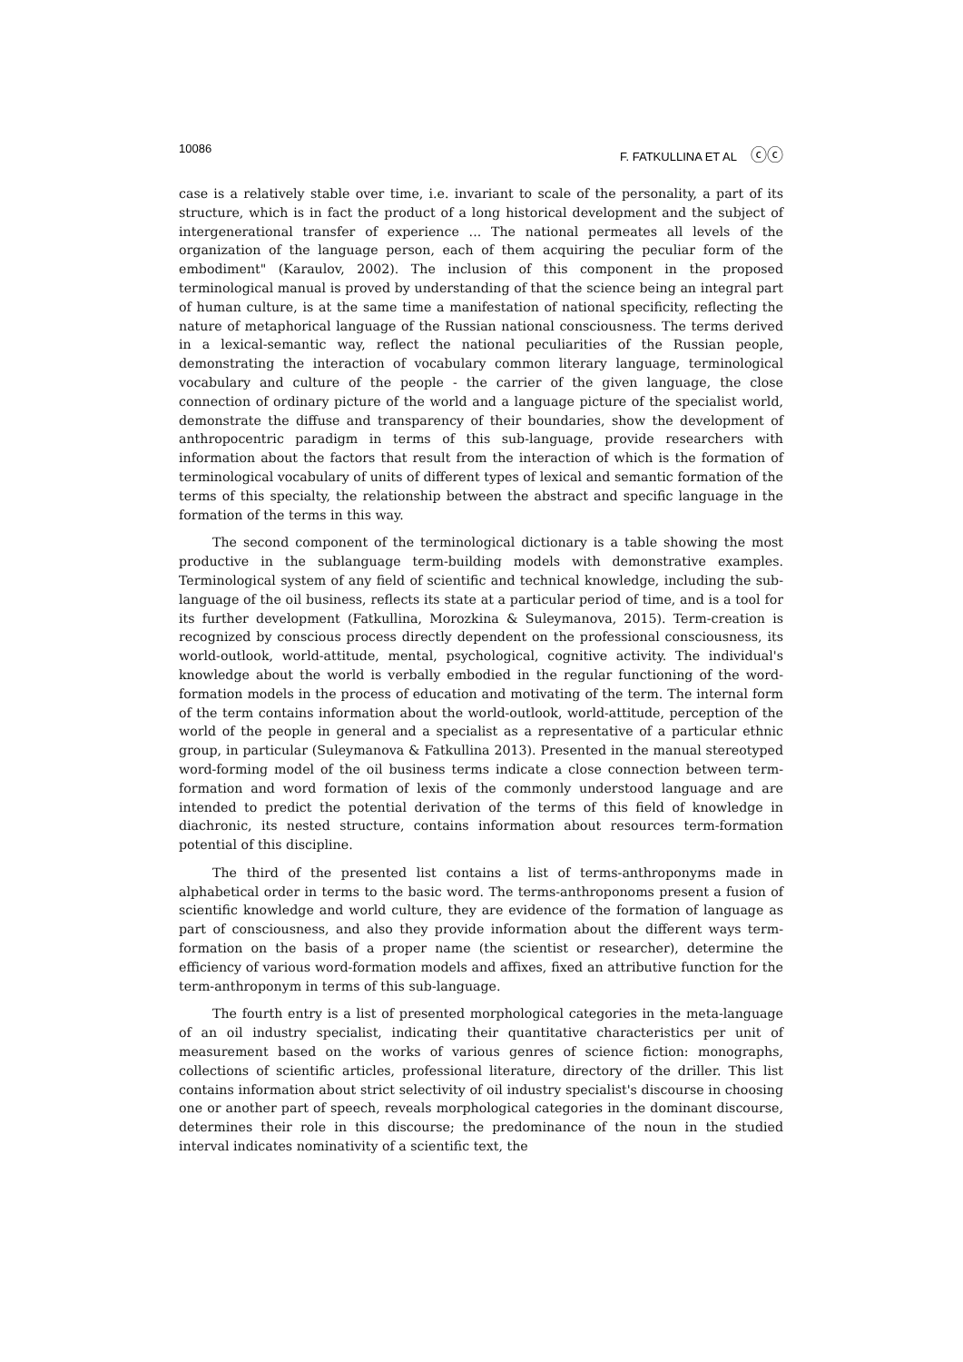10086 F. FATKULLINA ET AL ⓒⓒ
case is a relatively stable over time, i.e. invariant to scale of the personality, a part of its structure, which is in fact the product of a long historical development and the subject of intergenerational transfer of experience ... The national permeates all levels of the organization of the language person, each of them acquiring the peculiar form of the embodiment" (Karaulov, 2002). The inclusion of this component in the proposed terminological manual is proved by understanding of that the science being an integral part of human culture, is at the same time a manifestation of national specificity, reflecting the nature of metaphorical language of the Russian national consciousness. The terms derived in a lexical-semantic way, reflect the national peculiarities of the Russian people, demonstrating the interaction of vocabulary common literary language, terminological vocabulary and culture of the people - the carrier of the given language, the close connection of ordinary picture of the world and a language picture of the specialist world, demonstrate the diffuse and transparency of their boundaries, show the development of anthropocentric paradigm in terms of this sub-language, provide researchers with information about the factors that result from the interaction of which is the formation of terminological vocabulary of units of different types of lexical and semantic formation of the terms of this specialty, the relationship between the abstract and specific language in the formation of the terms in this way.
The second component of the terminological dictionary is a table showing the most productive in the sublanguage term-building models with demonstrative examples. Terminological system of any field of scientific and technical knowledge, including the sub-language of the oil business, reflects its state at a particular period of time, and is a tool for its further development (Fatkullina, Morozkina & Suleymanova, 2015). Term-creation is recognized by conscious process directly dependent on the professional consciousness, its world-outlook, world-attitude, mental, psychological, cognitive activity. The individual's knowledge about the world is verbally embodied in the regular functioning of the word-formation models in the process of education and motivating of the term. The internal form of the term contains information about the world-outlook, world-attitude, perception of the world of the people in general and a specialist as a representative of a particular ethnic group, in particular (Suleymanova & Fatkullina 2013). Presented in the manual stereotyped word-forming model of the oil business terms indicate a close connection between term-formation and word formation of lexis of the commonly understood language and are intended to predict the potential derivation of the terms of this field of knowledge in diachronic, its nested structure, contains information about resources term-formation potential of this discipline.
The third of the presented list contains a list of terms-anthroponyms made in alphabetical order in terms to the basic word. The terms-anthroponoms present a fusion of scientific knowledge and world culture, they are evidence of the formation of language as part of consciousness, and also they provide information about the different ways term-formation on the basis of a proper name (the scientist or researcher), determine the efficiency of various word-formation models and affixes, fixed an attributive function for the term-anthroponym in terms of this sub-language.
The fourth entry is a list of presented morphological categories in the meta-language of an oil industry specialist, indicating their quantitative characteristics per unit of measurement based on the works of various genres of science fiction: monographs, collections of scientific articles, professional literature, directory of the driller. This list contains information about strict selectivity of oil industry specialist's discourse in choosing one or another part of speech, reveals morphological categories in the dominant discourse, determines their role in this discourse; the predominance of the noun in the studied interval indicates nominativity of a scientific text, the